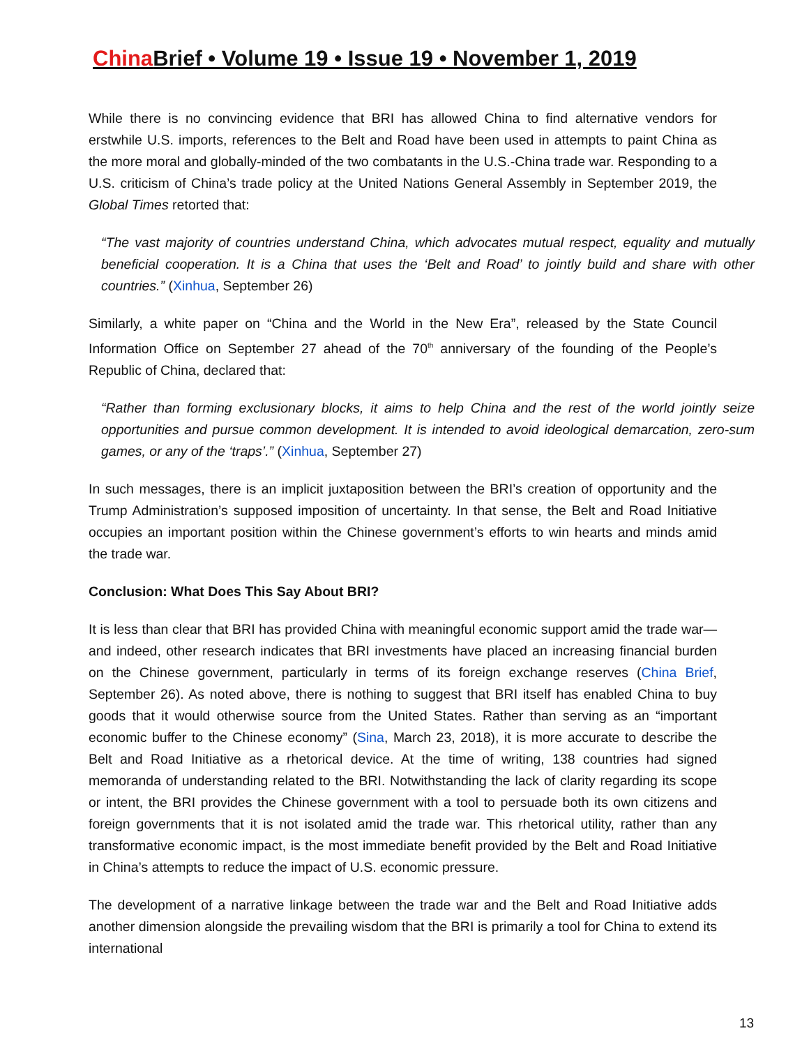China Brief • Volume 19 • Issue 19 • November 1, 2019
While there is no convincing evidence that BRI has allowed China to find alternative vendors for erstwhile U.S. imports, references to the Belt and Road have been used in attempts to paint China as the more moral and globally-minded of the two combatants in the U.S.-China trade war. Responding to a U.S. criticism of China’s trade policy at the United Nations General Assembly in September 2019, the Global Times retorted that:
“The vast majority of countries understand China, which advocates mutual respect, equality and mutually beneficial cooperation. It is a China that uses the ‘Belt and Road’ to jointly build and share with other countries.” (Xinhua, September 26)
Similarly, a white paper on “China and the World in the New Era”, released by the State Council Information Office on September 27 ahead of the 70<sup>th</sup> anniversary of the founding of the People’s Republic of China, declared that:
“Rather than forming exclusionary blocks, it aims to help China and the rest of the world jointly seize opportunities and pursue common development. It is intended to avoid ideological demarcation, zero-sum games, or any of the ‘traps’.” (Xinhua, September 27)
In such messages, there is an implicit juxtaposition between the BRI’s creation of opportunity and the Trump Administration’s supposed imposition of uncertainty. In that sense, the Belt and Road Initiative occupies an important position within the Chinese government’s efforts to win hearts and minds amid the trade war.
Conclusion: What Does This Say About BRI?
It is less than clear that BRI has provided China with meaningful economic support amid the trade war—and indeed, other research indicates that BRI investments have placed an increasing financial burden on the Chinese government, particularly in terms of its foreign exchange reserves (China Brief, September 26). As noted above, there is nothing to suggest that BRI itself has enabled China to buy goods that it would otherwise source from the United States. Rather than serving as an “important economic buffer to the Chinese economy” (Sina, March 23, 2018), it is more accurate to describe the Belt and Road Initiative as a rhetorical device. At the time of writing, 138 countries had signed memoranda of understanding related to the BRI. Notwithstanding the lack of clarity regarding its scope or intent, the BRI provides the Chinese government with a tool to persuade both its own citizens and foreign governments that it is not isolated amid the trade war. This rhetorical utility, rather than any transformative economic impact, is the most immediate benefit provided by the Belt and Road Initiative in China’s attempts to reduce the impact of U.S. economic pressure.
The development of a narrative linkage between the trade war and the Belt and Road Initiative adds another dimension alongside the prevailing wisdom that the BRI is primarily a tool for China to extend its international
13